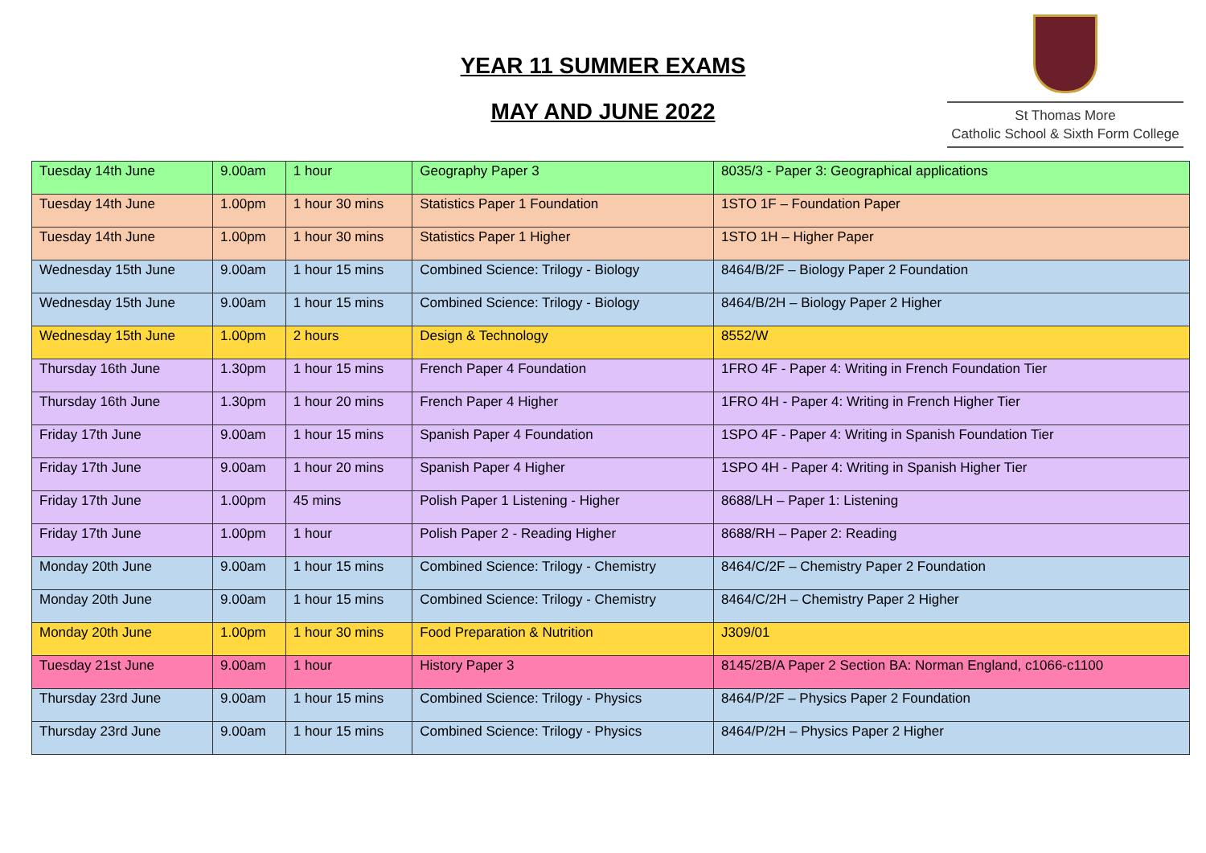YEAR 11 SUMMER EXAMS
MAY AND JUNE 2022
St Thomas More
Catholic School & Sixth Form College
| Tuesday 14th June | 9.00am | 1 hour | Geography Paper 3 | 8035/3 - Paper 3: Geographical applications |
| Tuesday 14th June | 1.00pm | 1 hour 30 mins | Statistics Paper 1 Foundation | 1STO 1F – Foundation Paper |
| Tuesday 14th June | 1.00pm | 1 hour 30 mins | Statistics Paper 1 Higher | 1STO 1H – Higher Paper |
| Wednesday 15th June | 9.00am | 1 hour 15 mins | Combined Science: Trilogy - Biology | 8464/B/2F – Biology Paper 2 Foundation |
| Wednesday 15th June | 9.00am | 1 hour 15 mins | Combined Science: Trilogy - Biology | 8464/B/2H – Biology Paper 2 Higher |
| Wednesday 15th June | 1.00pm | 2 hours | Design & Technology | 8552/W |
| Thursday 16th June | 1.30pm | 1 hour 15 mins | French Paper 4 Foundation | 1FRO 4F - Paper 4: Writing in French Foundation Tier |
| Thursday 16th June | 1.30pm | 1 hour 20 mins | French Paper 4 Higher | 1FRO 4H - Paper 4: Writing in French Higher Tier |
| Friday 17th June | 9.00am | 1 hour 15 mins | Spanish Paper 4 Foundation | 1SPO 4F - Paper 4: Writing in Spanish Foundation Tier |
| Friday 17th June | 9.00am | 1 hour 20 mins | Spanish Paper 4 Higher | 1SPO 4H - Paper 4: Writing in Spanish Higher Tier |
| Friday 17th June | 1.00pm | 45 mins | Polish Paper 1 Listening - Higher | 8688/LH – Paper 1: Listening |
| Friday 17th June | 1.00pm | 1 hour | Polish Paper 2 - Reading Higher | 8688/RH – Paper 2: Reading |
| Monday 20th June | 9.00am | 1 hour 15 mins | Combined Science: Trilogy - Chemistry | 8464/C/2F – Chemistry Paper 2 Foundation |
| Monday 20th June | 9.00am | 1 hour 15 mins | Combined Science: Trilogy - Chemistry | 8464/C/2H – Chemistry Paper 2 Higher |
| Monday 20th June | 1.00pm | 1 hour 30 mins | Food Preparation & Nutrition | J309/01 |
| Tuesday 21st June | 9.00am | 1 hour | History Paper 3 | 8145/2B/A Paper 2 Section BA: Norman England, c1066-c1100 |
| Thursday 23rd June | 9.00am | 1 hour 15 mins | Combined Science: Trilogy - Physics | 8464/P/2F – Physics Paper 2 Foundation |
| Thursday 23rd June | 9.00am | 1 hour 15 mins | Combined Science: Trilogy - Physics | 8464/P/2H – Physics Paper 2 Higher |